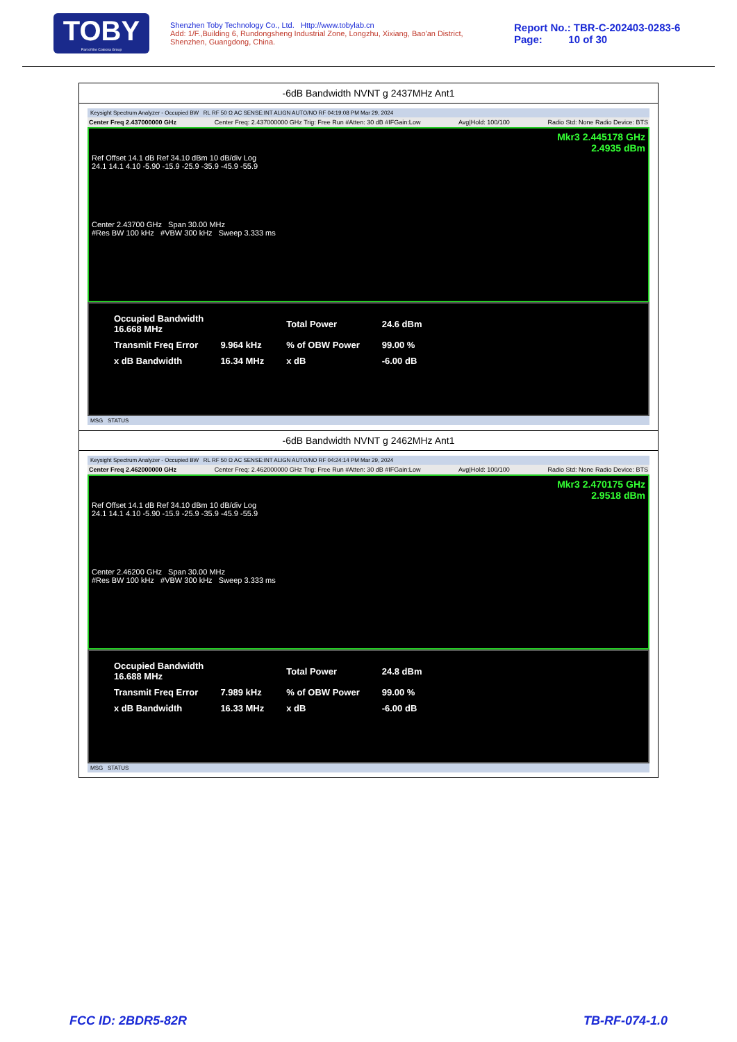TOBY
Part of the Cotecna Group
Shenzhen Toby Technology Co., Ltd. Http://www.tobylab.cn
Add: 1/F.,Building 6, Rundongsheng Industrial Zone, Longzhu, Xixiang, Bao'an District, Shenzhen, Guangdong, China.
Report No.: TBR-C-202403-0283-6
Page: 10 of 30
-6dB Bandwidth NVNT g 2437MHz Ant1
Keysight Spectrum Analyzer - Occupied BW RL RF 50 Ω AC SENSE:INT ALIGN AUTO/NO RF 04:19:08 PM Mar 29, 2024
Center Freq 2.437000000 GHz Center Freq: 2.437000000 GHz Trig: Free Run #Atten: 30 dB #IFGain:Low Avg|Hold: 100/100 Radio Std: None Radio Device: BTS
Mkr3 2.445178 GHz
2.4935 dBm
Ref Offset 14.1 dB Ref 34.10 dBm 10 dB/div Log
24.1 14.1 4.10 -5.90 -15.9 -25.9 -35.9 -45.9 -55.9
Center 2.43700 GHz Span 30.00 MHz
#Res BW 100 kHz #VBW 300 kHz Sweep 3.333 ms
| Occupied Bandwidth 16.668 MHz | | Total Power | 24.6 dBm |
| Transmit Freq Error | 9.964 kHz | % of OBW Power | 99.00 % |
| x dB Bandwidth | 16.34 MHz | x dB | -6.00 dB |
MSG STATUS
-6dB Bandwidth NVNT g 2462MHz Ant1
Keysight Spectrum Analyzer - Occupied BW RL RF 50 Ω AC SENSE:INT ALIGN AUTO/NO RF 04:24:14 PM Mar 29, 2024
Center Freq 2.462000000 GHz Center Freq: 2.462000000 GHz Trig: Free Run #Atten: 30 dB #IFGain:Low Avg|Hold: 100/100 Radio Std: None Radio Device: BTS
Mkr3 2.470175 GHz
2.9518 dBm
Ref Offset 14.1 dB Ref 34.10 dBm 10 dB/div Log
24.1 14.1 4.10 -5.90 -15.9 -25.9 -35.9 -45.9 -55.9
Center 2.46200 GHz Span 30.00 MHz
#Res BW 100 kHz #VBW 300 kHz Sweep 3.333 ms
| Occupied Bandwidth 16.688 MHz | | Total Power | 24.8 dBm |
| Transmit Freq Error | 7.989 kHz | % of OBW Power | 99.00 % |
| x dB Bandwidth | 16.33 MHz | x dB | -6.00 dB |
MSG STATUS
FCC ID: 2BDR5-82R TB-RF-074-1.0